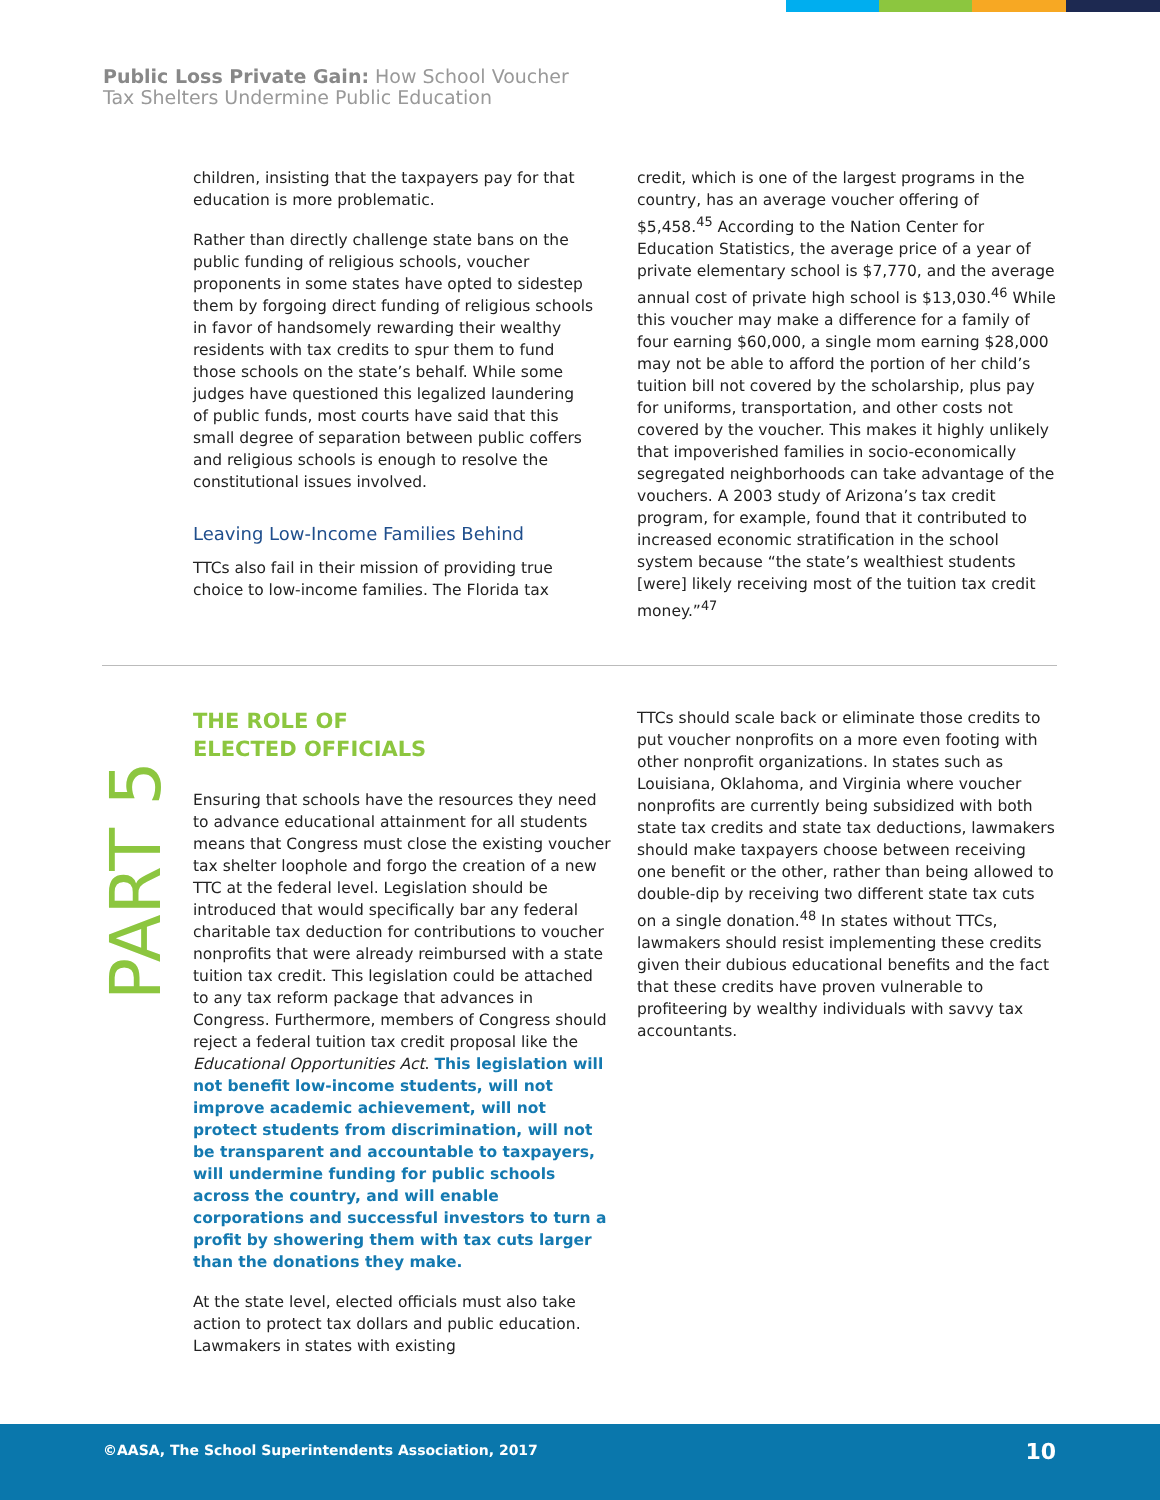Public Loss Private Gain: How School Voucher
Tax Shelters Undermine Public Education
children, insisting that the taxpayers pay for that education is more problematic.
Rather than directly challenge state bans on the public funding of religious schools, voucher proponents in some states have opted to sidestep them by forgoing direct funding of religious schools in favor of handsomely rewarding their wealthy residents with tax credits to spur them to fund those schools on the state’s behalf. While some judges have questioned this legalized laundering of public funds, most courts have said that this small degree of separation between public coffers and religious schools is enough to resolve the constitutional issues involved.
Leaving Low-Income Families Behind
TTCs also fail in their mission of providing true choice to low-income families. The Florida tax
credit, which is one of the largest programs in the country, has an average voucher offering of $5,458.<sup>45</sup> According to the Nation Center for Education Statistics, the average price of a year of private elementary school is $7,770, and the average annual cost of private high school is $13,030.<sup>46</sup> While this voucher may make a difference for a family of four earning $60,000, a single mom earning $28,000 may not be able to afford the portion of her child’s tuition bill not covered by the scholarship, plus pay for uniforms, transportation, and other costs not covered by the voucher. This makes it highly unlikely that impoverished families in socio-economically segregated neighborhoods can take advantage of the vouchers. A 2003 study of Arizona’s tax credit program, for example, found that it contributed to increased economic stratification in the school system because “the state’s wealthiest students [were] likely receiving most of the tuition tax credit money.”<sup>47</sup>
PART 5
THE ROLE OF
ELECTED OFFICIALS
Ensuring that schools have the resources they need to advance educational attainment for all students means that Congress must close the existing voucher tax shelter loophole and forgo the creation of a new TTC at the federal level. Legislation should be introduced that would specifically bar any federal charitable tax deduction for contributions to voucher nonprofits that were already reimbursed with a state tuition tax credit. This legislation could be attached to any tax reform package that advances in Congress. Furthermore, members of Congress should reject a federal tuition tax credit proposal like the Educational Opportunities Act. This legislation will not benefit low-income students, will not improve academic achievement, will not protect students from discrimination, will not be transparent and accountable to taxpayers, will undermine funding for public schools across the country, and will enable corporations and successful investors to turn a profit by showering them with tax cuts larger than the donations they make.
At the state level, elected officials must also take action to protect tax dollars and public education. Lawmakers in states with existing
TTCs should scale back or eliminate those credits to put voucher nonprofits on a more even footing with other nonprofit organizations. In states such as Louisiana, Oklahoma, and Virginia where voucher nonprofits are currently being subsidized with both state tax credits and state tax deductions, lawmakers should make taxpayers choose between receiving one benefit or the other, rather than being allowed to double-dip by receiving two different state tax cuts on a single donation.<sup>48</sup> In states without TTCs, lawmakers should resist implementing these credits given their dubious educational benefits and the fact that these credits have proven vulnerable to profiteering by wealthy individuals with savvy tax accountants.
©AASA, The School Superintendents Association, 2017
10